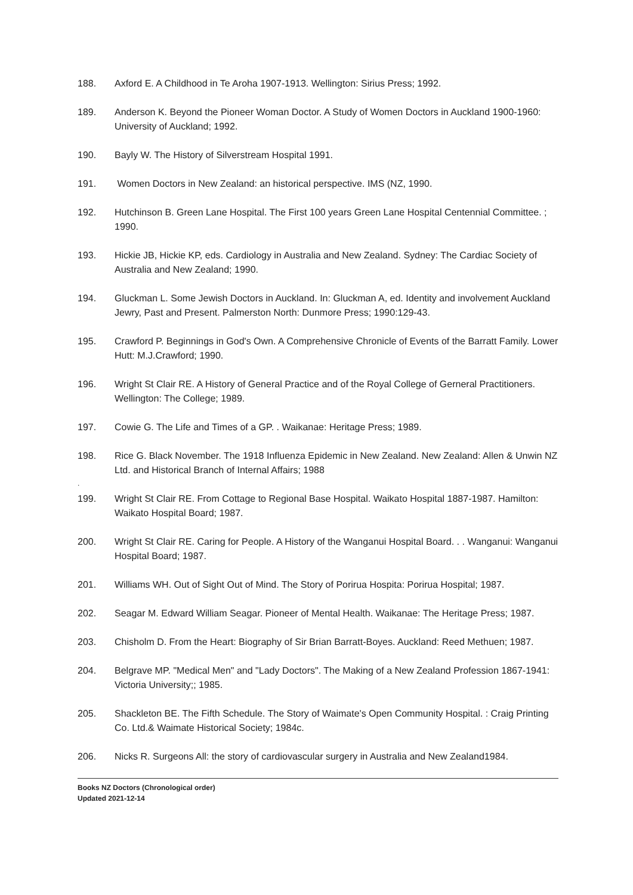188. Axford E. A Childhood in Te Aroha 1907-1913. Wellington: Sirius Press; 1992.
189. Anderson K. Beyond the Pioneer Woman Doctor. A Study of Women Doctors in Auckland 1900-1960: University of Auckland; 1992.
190. Bayly W. The History of Silverstream Hospital 1991.
191. Women Doctors in New Zealand: an historical perspective. IMS (NZ, 1990.
192. Hutchinson B. Green Lane Hospital. The First 100 years Green Lane Hospital Centennial Committee. ; 1990.
193. Hickie JB, Hickie KP, eds. Cardiology in Australia and New Zealand. Sydney: The Cardiac Society of Australia and New Zealand; 1990.
194. Gluckman L. Some Jewish Doctors in Auckland. In: Gluckman A, ed. Identity and involvement Auckland Jewry, Past and Present. Palmerston North: Dunmore Press; 1990:129-43.
195. Crawford P. Beginnings in God's Own. A Comprehensive Chronicle of Events of the Barratt Family. Lower Hutt: M.J.Crawford; 1990.
196. Wright St Clair RE. A History of General Practice and of the Royal College of Gerneral Practitioners. Wellington: The College; 1989.
197. Cowie G. The Life and Times of a GP. . Waikanae: Heritage Press; 1989.
198. Rice G. Black November. The 1918 Influenza Epidemic in New Zealand. New Zealand: Allen & Unwin NZ Ltd. and Historical Branch of Internal Affairs; 1988
.
199. Wright St Clair RE. From Cottage to Regional Base Hospital. Waikato Hospital 1887-1987. Hamilton: Waikato Hospital Board; 1987.
200. Wright St Clair RE. Caring for People. A History of the Wanganui Hospital Board. . . Wanganui: Wanganui Hospital Board; 1987.
201. Williams WH. Out of Sight Out of Mind. The Story of Porirua Hospita: Porirua Hospital; 1987.
202. Seagar M. Edward William Seagar. Pioneer of Mental Health. Waikanae: The Heritage Press; 1987.
203. Chisholm D. From the Heart: Biography of Sir Brian Barratt-Boyes. Auckland: Reed Methuen; 1987.
204. Belgrave MP. "Medical Men" and "Lady Doctors". The Making of a New Zealand Profession 1867-1941: Victoria University;; 1985.
205. Shackleton BE. The Fifth Schedule. The Story of Waimate's Open Community Hospital. : Craig Printing Co. Ltd.& Waimate Historical Society; 1984c.
206. Nicks R. Surgeons All: the story of cardiovascular surgery in Australia and New Zealand1984.
Books NZ Doctors (Chronological order)
Updated 2021-12-14